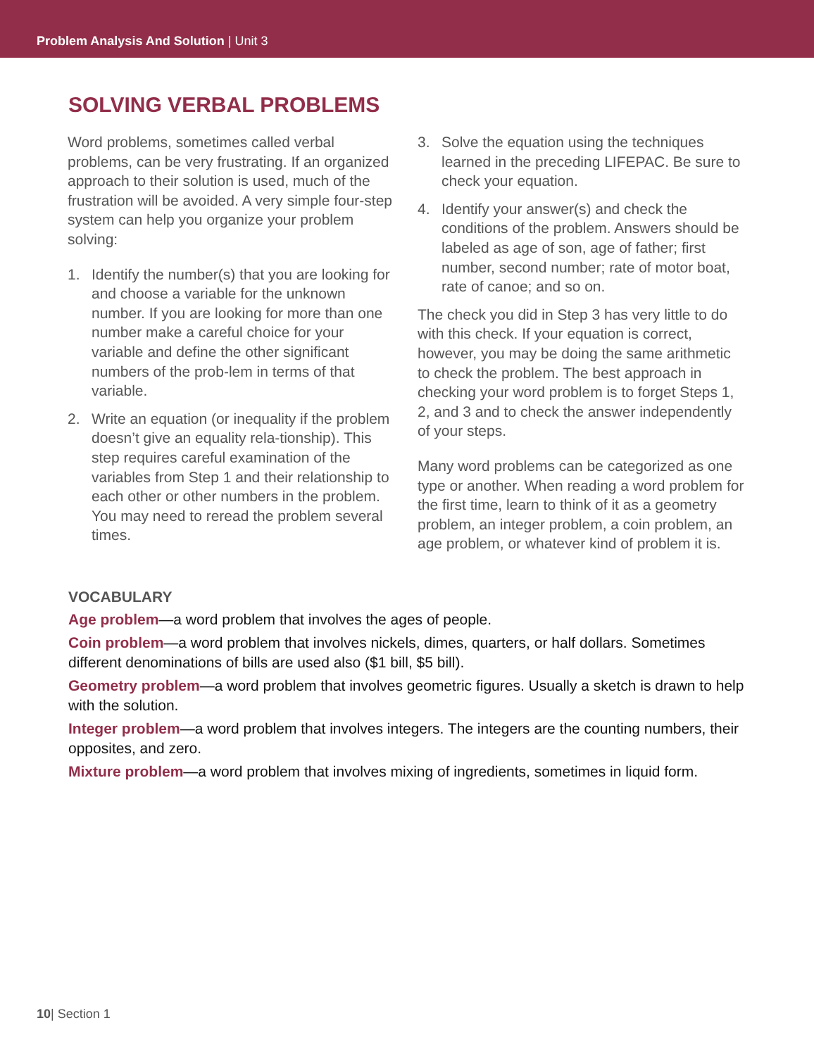Problem Analysis And Solution | Unit 3
SOLVING VERBAL PROBLEMS
Word problems, sometimes called verbal problems, can be very frustrating. If an organized approach to their solution is used, much of the frustration will be avoided. A very simple four-step system can help you organize your problem solving:
1. Identify the number(s) that you are looking for and choose a variable for the unknown number. If you are looking for more than one number make a careful choice for your variable and define the other significant numbers of the prob-lem in terms of that variable.
2. Write an equation (or inequality if the problem doesn’t give an equality rela-tionship). This step requires careful examination of the variables from Step 1 and their relationship to each other or other numbers in the problem. You may need to reread the problem several times.
3. Solve the equation using the techniques learned in the preceding LIFEPAC. Be sure to check your equation.
4. Identify your answer(s) and check the conditions of the problem. Answers should be labeled as age of son, age of father; first number, second number; rate of motor boat, rate of canoe; and so on.
The check you did in Step 3 has very little to do with this check. If your equation is correct, however, you may be doing the same arithmetic to check the problem. The best approach in checking your word problem is to forget Steps 1, 2, and 3 and to check the answer independently of your steps.
Many word problems can be categorized as one type or another. When reading a word problem for the first time, learn to think of it as a geometry problem, an integer problem, a coin problem, an age problem, or whatever kind of problem it is.
VOCABULARY
Age problem—a word problem that involves the ages of people.
Coin problem—a word problem that involves nickels, dimes, quarters, or half dollars. Sometimes different denominations of bills are used also ($1 bill, $5 bill).
Geometry problem—a word problem that involves geometric figures. Usually a sketch is drawn to help with the solution.
Integer problem—a word problem that involves integers. The integers are the counting numbers, their opposites, and zero.
Mixture problem—a word problem that involves mixing of ingredients, sometimes in liquid form.
10| Section 1